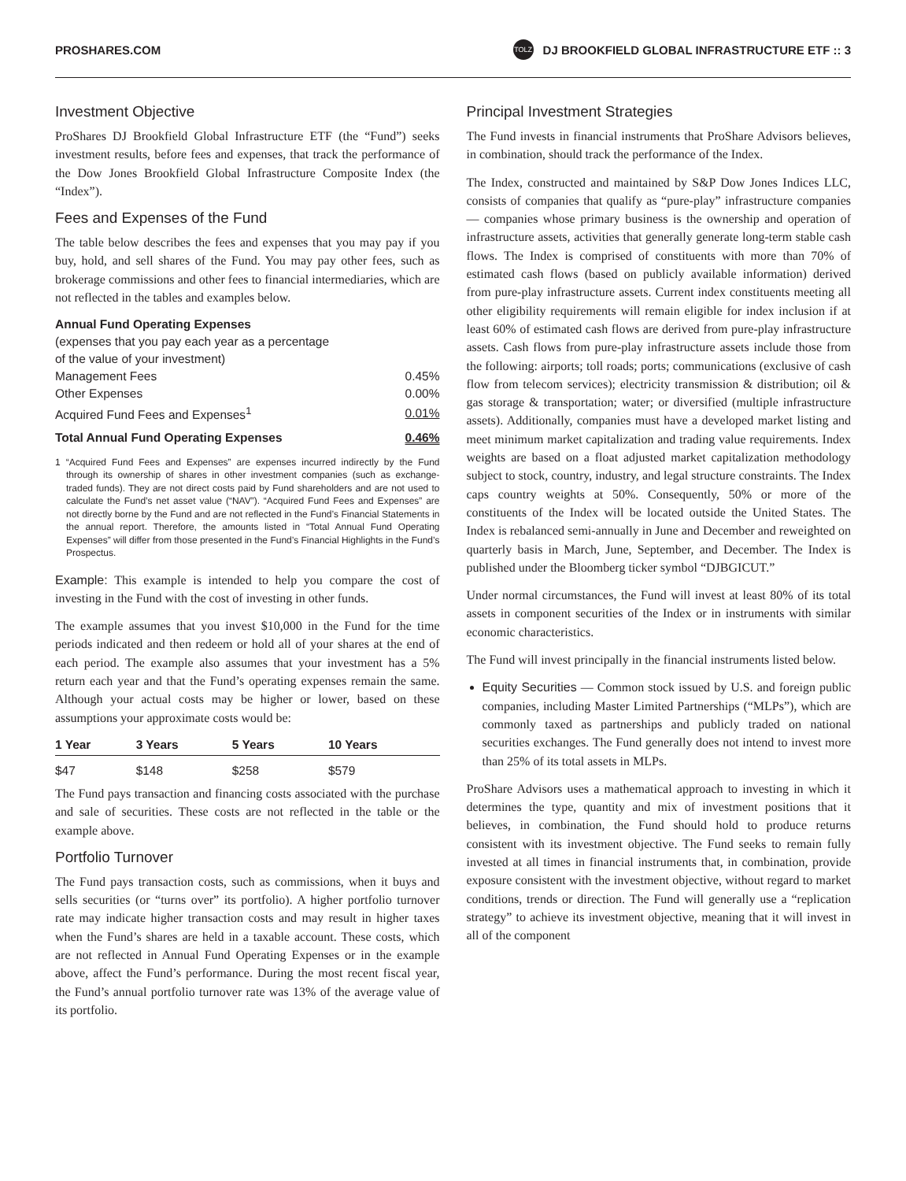PROSHARES.COM TOLZ DJ BROOKFIELD GLOBAL INFRASTRUCTURE ETF :: 3
Investment Objective
ProShares DJ Brookfield Global Infrastructure ETF (the “Fund”) seeks investment results, before fees and expenses, that track the performance of the Dow Jones Brookfield Global Infrastructure Composite Index (the “Index”).
Fees and Expenses of the Fund
The table below describes the fees and expenses that you may pay if you buy, hold, and sell shares of the Fund. You may pay other fees, such as brokerage commissions and other fees to financial intermediaries, which are not reflected in the tables and examples below.
| Annual Fund Operating Expenses (expenses that you pay each year as a percentage of the value of your investment) | |
| --- | --- |
| Management Fees | 0.45% |
| Other Expenses | 0.00% |
| Acquired Fund Fees and Expenses<sup>1</sup> | 0.01% |
| Total Annual Fund Operating Expenses | 0.46% |
1 “Acquired Fund Fees and Expenses” are expenses incurred indirectly by the Fund through its ownership of shares in other investment companies (such as exchange-traded funds). They are not direct costs paid by Fund shareholders and are not used to calculate the Fund’s net asset value (“NAV”). “Acquired Fund Fees and Expenses” are not directly borne by the Fund and are not reflected in the Fund’s Financial Statements in the annual report. Therefore, the amounts listed in “Total Annual Fund Operating Expenses” will differ from those presented in the Fund’s Financial Highlights in the Fund’s Prospectus.
Example: This example is intended to help you compare the cost of investing in the Fund with the cost of investing in other funds.
The example assumes that you invest $10,000 in the Fund for the time periods indicated and then redeem or hold all of your shares at the end of each period. The example also assumes that your investment has a 5% return each year and that the Fund’s operating expenses remain the same. Although your actual costs may be higher or lower, based on these assumptions your approximate costs would be:
| 1 Year | 3 Years | 5 Years | 10 Years |
| --- | --- | --- | --- |
| $47 | $148 | $258 | $579 |
The Fund pays transaction and financing costs associated with the purchase and sale of securities. These costs are not reflected in the table or the example above.
Portfolio Turnover
The Fund pays transaction costs, such as commissions, when it buys and sells securities (or “turns over” its portfolio). A higher portfolio turnover rate may indicate higher transaction costs and may result in higher taxes when the Fund’s shares are held in a taxable account. These costs, which are not reflected in Annual Fund Operating Expenses or in the example above, affect the Fund’s performance. During the most recent fiscal year, the Fund’s annual portfolio turnover rate was 13% of the average value of its portfolio.
Principal Investment Strategies
The Fund invests in financial instruments that ProShare Advisors believes, in combination, should track the performance of the Index.
The Index, constructed and maintained by S&P Dow Jones Indices LLC, consists of companies that qualify as “pure-play” infrastructure companies — companies whose primary business is the ownership and operation of infrastructure assets, activities that generally generate long-term stable cash flows. The Index is comprised of constituents with more than 70% of estimated cash flows (based on publicly available information) derived from pure-play infrastructure assets. Current index constituents meeting all other eligibility requirements will remain eligible for index inclusion if at least 60% of estimated cash flows are derived from pure-play infrastructure assets. Cash flows from pure-play infrastructure assets include those from the following: airports; toll roads; ports; communications (exclusive of cash flow from telecom services); electricity transmission & distribution; oil & gas storage & transportation; water; or diversified (multiple infrastructure assets). Additionally, companies must have a developed market listing and meet minimum market capitalization and trading value requirements. Index weights are based on a float adjusted market capitalization methodology subject to stock, country, industry, and legal structure constraints. The Index caps country weights at 50%. Consequently, 50% or more of the constituents of the Index will be located outside the United States. The Index is rebalanced semi-annually in June and December and reweighted on quarterly basis in March, June, September, and December. The Index is published under the Bloomberg ticker symbol “DJBGICUT.”
Under normal circumstances, the Fund will invest at least 80% of its total assets in component securities of the Index or in instruments with similar economic characteristics.
The Fund will invest principally in the financial instruments listed below.
Equity Securities — Common stock issued by U.S. and foreign public companies, including Master Limited Partnerships (“MLPs”), which are commonly taxed as partnerships and publicly traded on national securities exchanges. The Fund generally does not intend to invest more than 25% of its total assets in MLPs.
ProShare Advisors uses a mathematical approach to investing in which it determines the type, quantity and mix of investment positions that it believes, in combination, the Fund should hold to produce returns consistent with its investment objective. The Fund seeks to remain fully invested at all times in financial instruments that, in combination, provide exposure consistent with the investment objective, without regard to market conditions, trends or direction. The Fund will generally use a “replication strategy” to achieve its investment objective, meaning that it will invest in all of the component